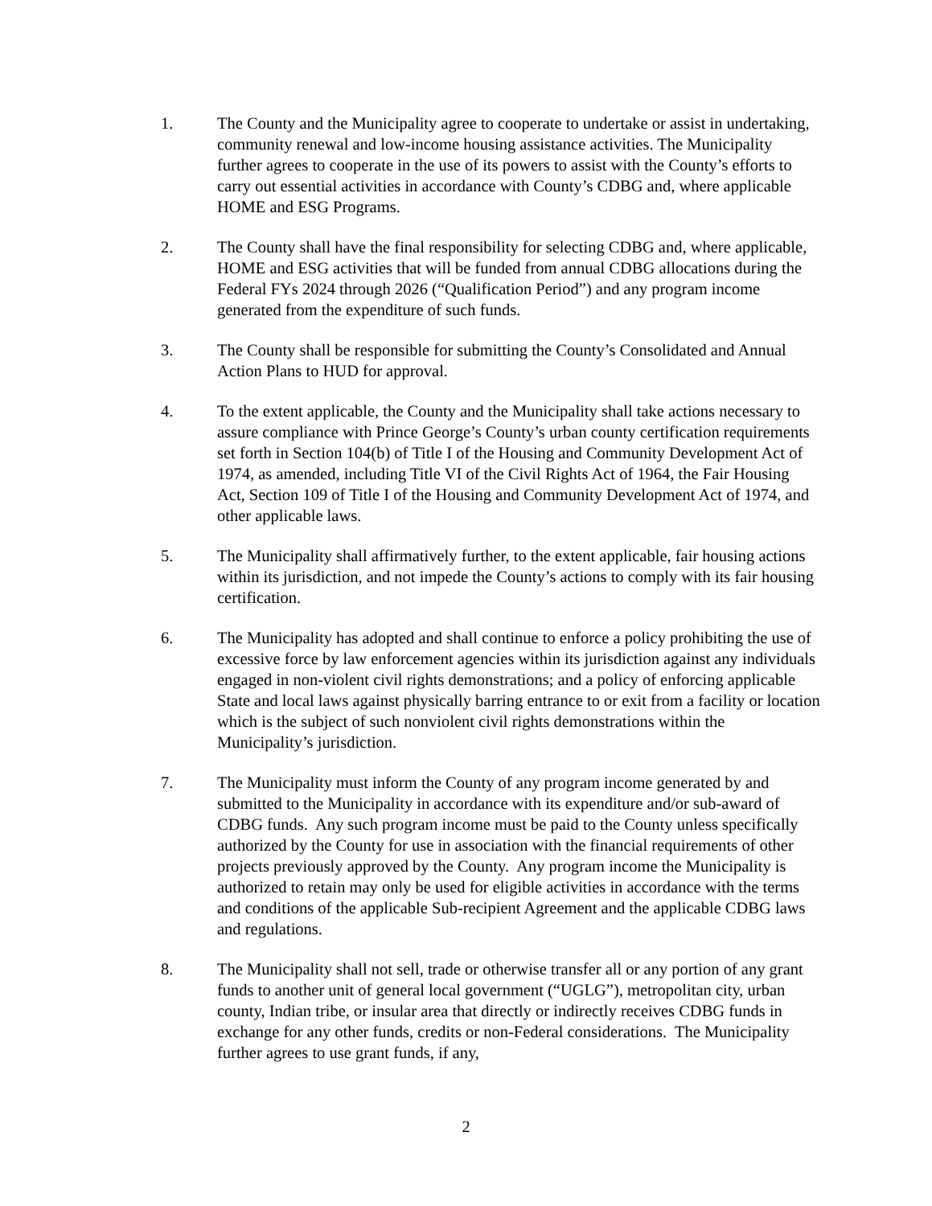1. The County and the Municipality agree to cooperate to undertake or assist in undertaking, community renewal and low-income housing assistance activities. The Municipality further agrees to cooperate in the use of its powers to assist with the County’s efforts to carry out essential activities in accordance with County’s CDBG and, where applicable HOME and ESG Programs.
2. The County shall have the final responsibility for selecting CDBG and, where applicable, HOME and ESG activities that will be funded from annual CDBG allocations during the Federal FYs 2024 through 2026 (“Qualification Period”) and any program income generated from the expenditure of such funds.
3. The County shall be responsible for submitting the County’s Consolidated and Annual Action Plans to HUD for approval.
4. To the extent applicable, the County and the Municipality shall take actions necessary to assure compliance with Prince George’s County’s urban county certification requirements set forth in Section 104(b) of Title I of the Housing and Community Development Act of 1974, as amended, including Title VI of the Civil Rights Act of 1964, the Fair Housing Act, Section 109 of Title I of the Housing and Community Development Act of 1974, and other applicable laws.
5. The Municipality shall affirmatively further, to the extent applicable, fair housing actions within its jurisdiction, and not impede the County’s actions to comply with its fair housing certification.
6. The Municipality has adopted and shall continue to enforce a policy prohibiting the use of excessive force by law enforcement agencies within its jurisdiction against any individuals engaged in non-violent civil rights demonstrations; and a policy of enforcing applicable State and local laws against physically barring entrance to or exit from a facility or location which is the subject of such nonviolent civil rights demonstrations within the Municipality’s jurisdiction.
7. The Municipality must inform the County of any program income generated by and submitted to the Municipality in accordance with its expenditure and/or sub-award of CDBG funds. Any such program income must be paid to the County unless specifically authorized by the County for use in association with the financial requirements of other projects previously approved by the County. Any program income the Municipality is authorized to retain may only be used for eligible activities in accordance with the terms and conditions of the applicable Sub-recipient Agreement and the applicable CDBG laws and regulations.
8. The Municipality shall not sell, trade or otherwise transfer all or any portion of any grant funds to another unit of general local government (“UGLG”), metropolitan city, urban county, Indian tribe, or insular area that directly or indirectly receives CDBG funds in exchange for any other funds, credits or non-Federal considerations. The Municipality further agrees to use grant funds, if any,
2